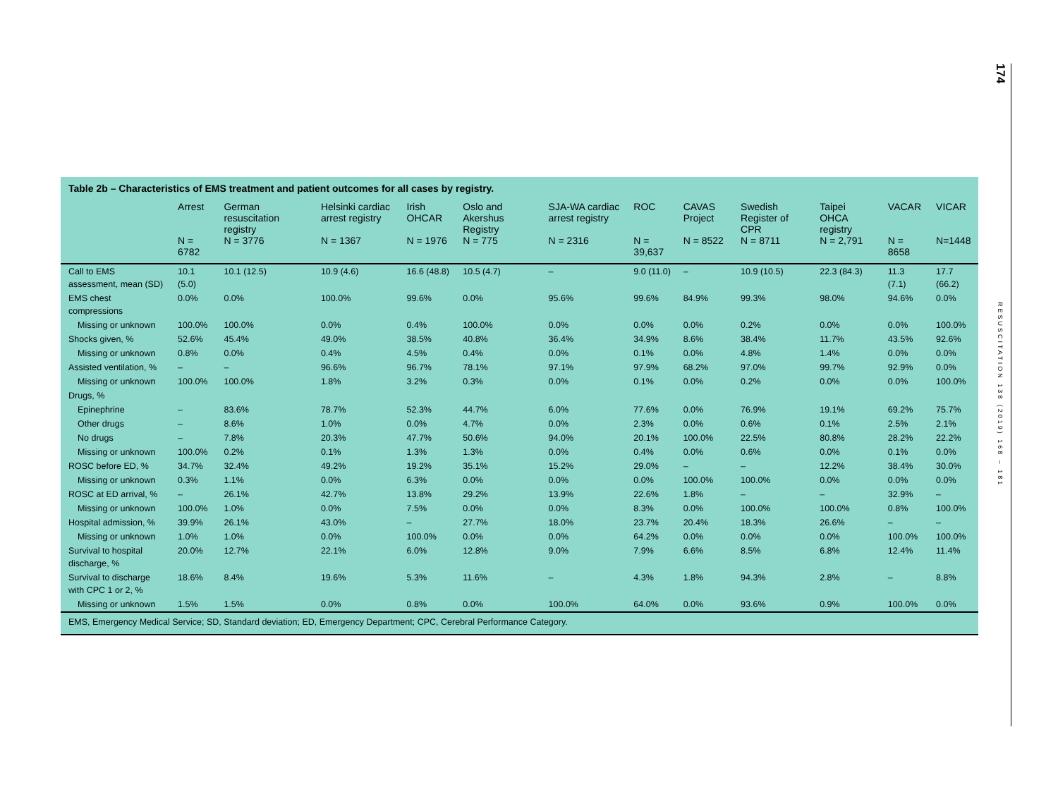Table 2b – Characteristics of EMS treatment and patient outcomes for all cases by registry.
| | Arrest N = 6782 | German resuscitation registry N = 3776 | Helsinki cardiac arrest registry N = 1367 | Irish OHCAR N = 1976 | Oslo and Akershus Registry N = 775 | SJA-WA cardiac arrest registry N = 2316 | ROC N = 39,637 | CAVAS Project N = 8522 | Swedish Register of CPR N = 8711 | Taipei OHCA registry N = 2,791 | VACAR N = 8658 | VICAR N=1448 |
| --- | --- | --- | --- | --- | --- | --- | --- | --- | --- | --- | --- | --- |
| Call to EMS assessment, mean (SD) | 10.1 (5.0) | 10.1 (12.5) | 10.9 (4.6) | 16.6 (48.8) | 10.5 (4.7) | – | 9.0 (11.0) | – | 10.9 (10.5) | 22.3 (84.3) | 11.3 (7.1) | 17.7 (66.2) |
| EMS chest compressions | 0.0% | 0.0% | 100.0% | 99.6% | 0.0% | 95.6% | 99.6% | 84.9% | 99.3% | 98.0% | 94.6% | 0.0% |
| Missing or unknown | 100.0% | 100.0% | 0.0% | 0.4% | 100.0% | 0.0% | 0.0% | 0.0% | 0.2% | 0.0% | 0.0% | 100.0% |
| Shocks given, % | 52.6% | 45.4% | 49.0% | 38.5% | 40.8% | 36.4% | 34.9% | 8.6% | 38.4% | 11.7% | 43.5% | 92.6% |
| Missing or unknown | 0.8% | 0.0% | 0.4% | 4.5% | 0.4% | 0.0% | 0.1% | 0.0% | 4.8% | 1.4% | 0.0% | 0.0% |
| Assisted ventilation, % | – | – | 96.6% | 96.7% | 78.1% | 97.1% | 97.9% | 68.2% | 97.0% | 99.7% | 92.9% | 0.0% |
| Missing or unknown | 100.0% | 100.0% | 1.8% | 3.2% | 0.3% | 0.0% | 0.1% | 0.0% | 0.2% | 0.0% | 0.0% | 100.0% |
| Drugs, % | | | | | | | | | | | | |
| Epinephrine | – | 83.6% | 78.7% | 52.3% | 44.7% | 6.0% | 77.6% | 0.0% | 76.9% | 19.1% | 69.2% | 75.7% |
| Other drugs | – | 8.6% | 1.0% | 0.0% | 4.7% | 0.0% | 2.3% | 0.0% | 0.6% | 0.1% | 2.5% | 2.1% |
| No drugs | – | 7.8% | 20.3% | 47.7% | 50.6% | 94.0% | 20.1% | 100.0% | 22.5% | 80.8% | 28.2% | 22.2% |
| Missing or unknown | 100.0% | 0.2% | 0.1% | 1.3% | 1.3% | 0.0% | 0.4% | 0.0% | 0.6% | 0.0% | 0.1% | 0.0% |
| ROSC before ED, % | 34.7% | 32.4% | 49.2% | 19.2% | 35.1% | 15.2% | 29.0% | – | – | 12.2% | 38.4% | 30.0% |
| Missing or unknown | 0.3% | 1.1% | 0.0% | 6.3% | 0.0% | 0.0% | 0.0% | 100.0% | 100.0% | 0.0% | 0.0% | 0.0% |
| ROSC at ED arrival, % | – | 26.1% | 42.7% | 13.8% | 29.2% | 13.9% | 22.6% | 1.8% | – | – | 32.9% | – |
| Missing or unknown | 100.0% | 1.0% | 0.0% | 7.5% | 0.0% | 0.0% | 8.3% | 0.0% | 100.0% | 100.0% | 0.8% | 100.0% |
| Hospital admission, % | 39.9% | 26.1% | 43.0% | – | 27.7% | 18.0% | 23.7% | 20.4% | 18.3% | 26.6% | – | – |
| Missing or unknown | 1.0% | 1.0% | 0.0% | 100.0% | 0.0% | 0.0% | 64.2% | 0.0% | 0.0% | 0.0% | 100.0% | 100.0% |
| Survival to hospital discharge, % | 20.0% | 12.7% | 22.1% | 6.0% | 12.8% | 9.0% | 7.9% | 6.6% | 8.5% | 6.8% | 12.4% | 11.4% |
| Survival to discharge with CPC 1 or 2, % | 18.6% | 8.4% | 19.6% | 5.3% | 11.6% | – | 4.3% | 1.8% | 94.3% | 2.8% | – | 8.8% |
| Missing or unknown | 1.5% | 1.5% | 0.0% | 0.8% | 0.0% | 100.0% | 64.0% | 0.0% | 93.6% | 0.9% | 100.0% | 0.0% |
EMS, Emergency Medical Service; SD, Standard deviation; ED, Emergency Department; CPC, Cerebral Performance Category.
174
RESUSCITATION 138 (2019) 168 – 181